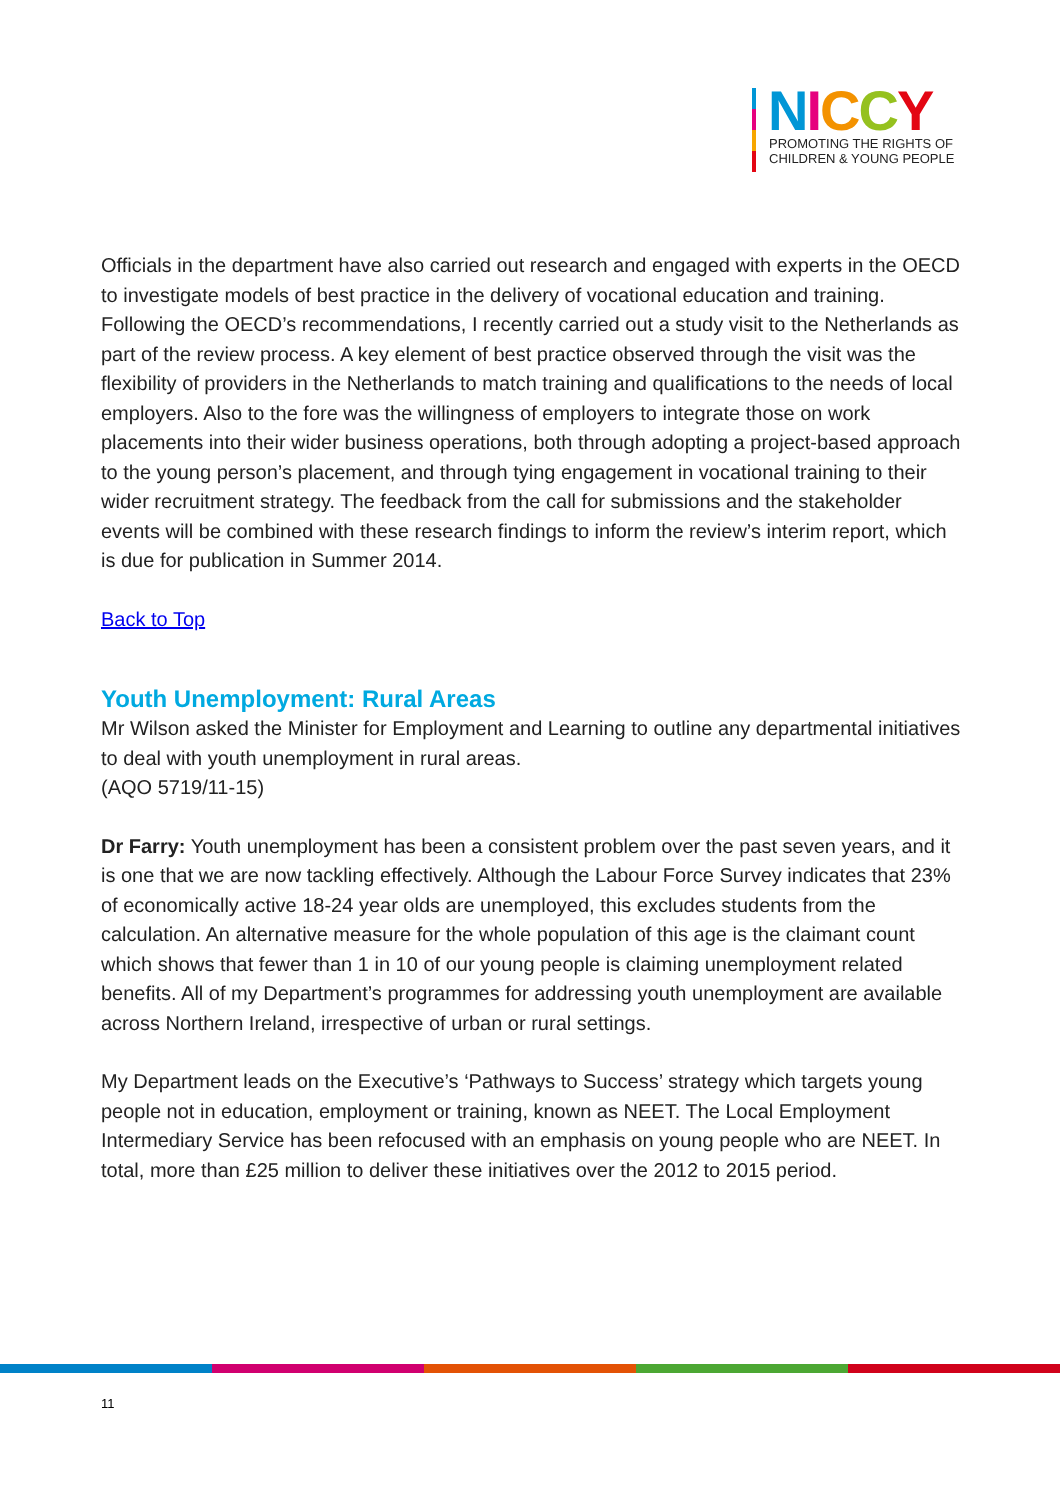NICCY
PROMOTING THE RIGHTS OF
CHILDREN & YOUNG PEOPLE
Officials in the department have also carried out research and engaged with experts in the OECD to investigate models of best practice in the delivery of vocational education and training. Following the OECD’s recommendations, I recently carried out a study visit to the Netherlands as part of the review process. A key element of best practice observed through the visit was the flexibility of providers in the Netherlands to match training and qualifications to the needs of local employers. Also to the fore was the willingness of employers to integrate those on work placements into their wider business operations, both through adopting a project-based approach to the young person’s placement, and through tying engagement in vocational training to their wider recruitment strategy. The feedback from the call for submissions and the stakeholder events will be combined with these research findings to inform the review’s interim report, which is due for publication in Summer 2014.
Back to Top
Youth Unemployment: Rural Areas
Mr Wilson asked the Minister for Employment and Learning to outline any departmental initiatives to deal with youth unemployment in rural areas.
(AQO 5719/11-15)
Dr Farry: Youth unemployment has been a consistent problem over the past seven years, and it is one that we are now tackling effectively. Although the Labour Force Survey indicates that 23% of economically active 18-24 year olds are unemployed, this excludes students from the calculation. An alternative measure for the whole population of this age is the claimant count which shows that fewer than 1 in 10 of our young people is claiming unemployment related benefits. All of my Department’s programmes for addressing youth unemployment are available across Northern Ireland, irrespective of urban or rural settings.
My Department leads on the Executive’s ‘Pathways to Success’ strategy which targets young people not in education, employment or training, known as NEET. The Local Employment Intermediary Service has been refocused with an emphasis on young people who are NEET. In total, more than £25 million to deliver these initiatives over the 2012 to 2015 period.
11